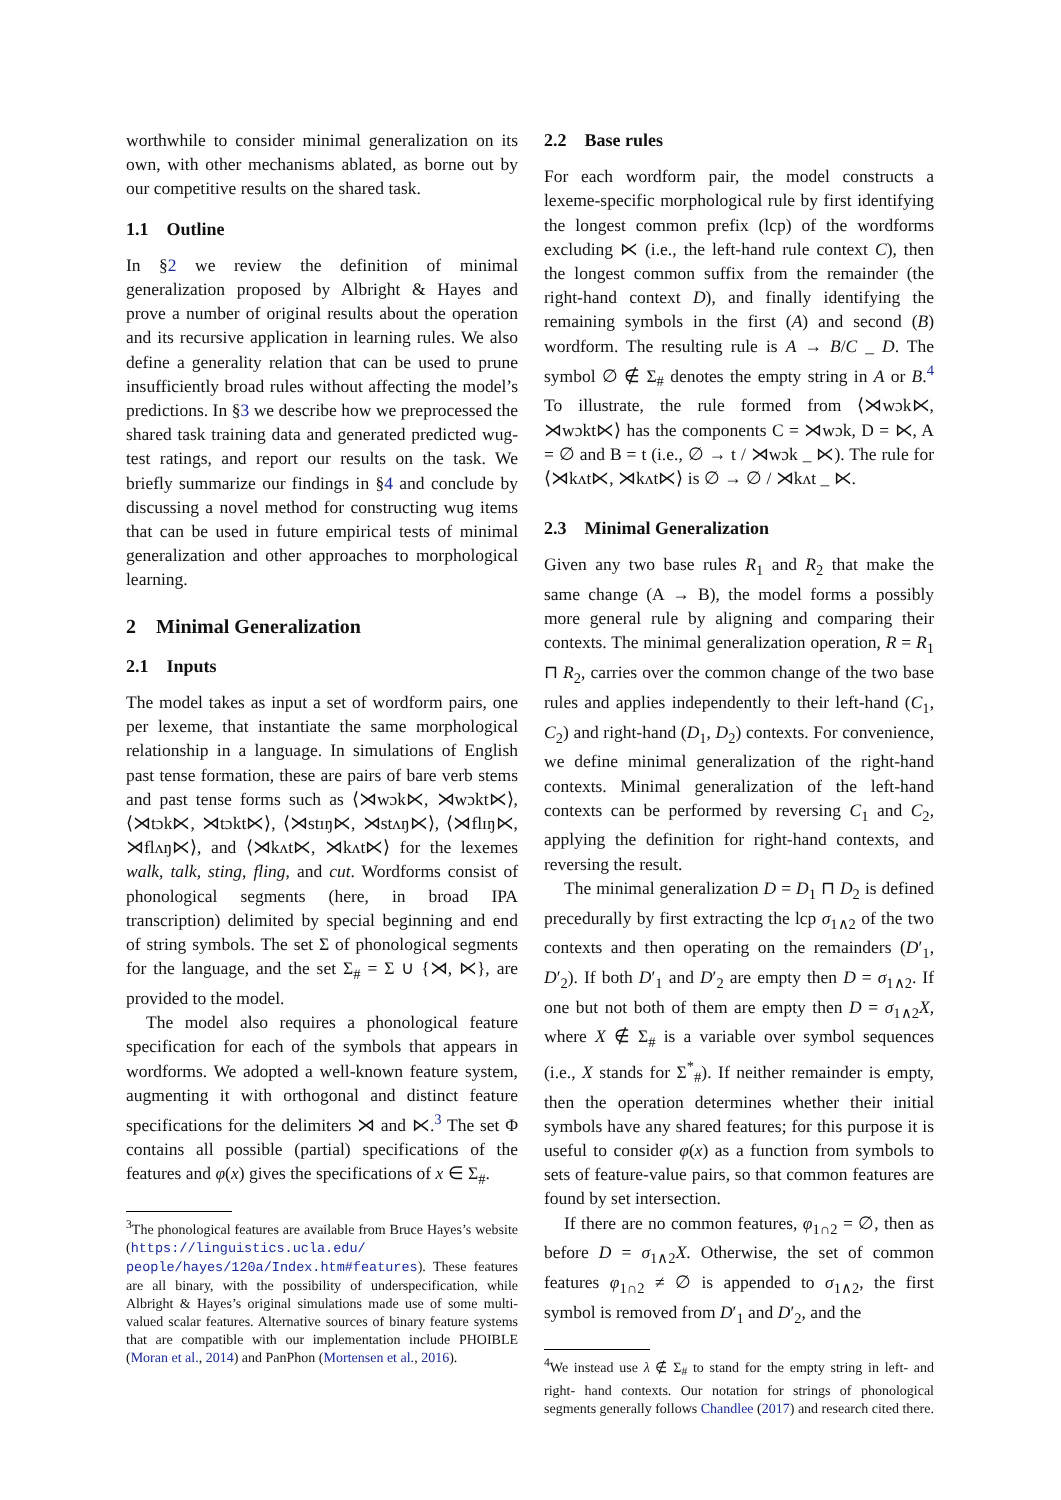worthwhile to consider minimal generalization on its own, with other mechanisms ablated, as borne out by our competitive results on the shared task.
1.1 Outline
In §2 we review the definition of minimal generalization proposed by Albright & Hayes and prove a number of original results about the operation and its recursive application in learning rules. We also define a generality relation that can be used to prune insufficiently broad rules without affecting the model’s predictions. In §3 we describe how we preprocessed the shared task training data and generated predicted wug-test ratings, and report our results on the task. We briefly summarize our findings in §4 and conclude by discussing a novel method for constructing wug items that can be used in future empirical tests of minimal generalization and other approaches to morphological learning.
2 Minimal Generalization
2.1 Inputs
The model takes as input a set of wordform pairs, one per lexeme, that instantiate the same morphological relationship in a language. In simulations of English past tense formation, these are pairs of bare verb stems and past tense forms such as ⟨⋊wɔk⋉, ⋊wɔkt⋉⟩, ⟨⋊tɔk⋉, ⋊tɔkt⋉⟩, ⟨⋊stɪŋ⋉, ⋊stʌŋ⋉⟩, ⟨⋊flɪŋ⋉, ⋊flʌŋ⋉⟩, and ⟨⋊kʌt⋉, ⋊kʌt⋉⟩ for the lexemes walk, talk, sting, fling, and cut. Wordforms consist of phonological segments (here, in broad IPA transcription) delimited by special beginning and end of string symbols. The set Σ of phonological segments for the language, and the set Σ<sub>#</sub> = Σ ∪ {⋊, ⋉}, are provided to the model.
The model also requires a phonological feature specification for each of the symbols that appears in wordforms. We adopted a well-known feature system, augmenting it with orthogonal and distinct feature specifications for the delimiters ⋊ and ⋉.<sup>3</sup> The set Φ contains all possible (partial) specifications of the features and φ(x) gives the specifications of x ∈ Σ<sub>#</sub>.
<sup>3</sup> The phonological features are available from Bruce Hayes’s website (https://linguistics.ucla.edu/ people/hayes/120a/Index.htm#features). These features are all binary, with the possibility of underspecification, while Albright & Hayes’s original simulations made use of some multi-valued scalar features. Alternative sources of binary feature systems that are compatible with our implementation include PHOIBLE (Moran et al., 2014) and PanPhon (Mortensen et al., 2016).
2.2 Base rules
For each wordform pair, the model constructs a lexeme-specific morphological rule by first identifying the longest common prefix (lcp) of the wordforms excluding ⋉ (i.e., the left-hand rule context C), then the longest common suffix from the remainder (the right-hand context D), and finally identifying the remaining symbols in the first (A) and second (B) wordform. The resulting rule is A → B/C _ D. The symbol ∅ ∉ Σ<sub>#</sub> denotes the empty string in A or B.<sup>4</sup> To illustrate, the rule formed from ⟨⋊wɔk⋉, ⋊wɔkt⋉⟩ has the components C = ⋊wɔk, D = ⋉, A = ∅ and B = t (i.e., ∅ → t / ⋊wɔk _ ⋉). The rule for ⟨⋊kʌt⋉, ⋊kʌt⋉⟩ is ∅ → ∅ / ⋊kʌt _ ⋉.
2.3 Minimal Generalization
Given any two base rules R<sub>1</sub> and R<sub>2</sub> that make the same change (A → B), the model forms a possibly more general rule by aligning and comparing their contexts. The minimal generalization operation, R = R<sub>1</sub> ⊓ R<sub>2</sub>, carries over the common change of the two base rules and applies independently to their left-hand (C<sub>1</sub>, C<sub>2</sub>) and right-hand (D<sub>1</sub>, D<sub>2</sub>) contexts. For convenience, we define minimal generalization of the right-hand contexts. Minimal generalization of the left-hand contexts can be performed by reversing C<sub>1</sub> and C<sub>2</sub>, applying the definition for right-hand contexts, and reversing the result.
The minimal generalization D = D<sub>1</sub> ⊓ D<sub>2</sub> is defined precedurally by first extracting the lcp σ<sub>1∧2</sub> of the two contexts and then operating on the remainders (D′<sub>1</sub>, D′<sub>2</sub>). If both D′<sub>1</sub> and D′<sub>2</sub> are empty then D = σ<sub>1∧2</sub>. If one but not both of them are empty then D = σ<sub>1∧2</sub>X, where X ∉ Σ<sub>#</sub> is a variable over symbol sequences (i.e., X stands for Σ<sup>*</sup><sub>#</sub>). If neither remainder is empty, then the operation determines whether their initial symbols have any shared features; for this purpose it is useful to consider φ(x) as a function from symbols to sets of feature-value pairs, so that common features are found by set intersection.
If there are no common features, φ<sub>1∩2</sub> = ∅, then as before D = σ<sub>1∧2</sub>X. Otherwise, the set of common features φ<sub>1∩2</sub> ≠ ∅ is appended to σ<sub>1∧2</sub>, the first symbol is removed from D′<sub>1</sub> and D′<sub>2</sub>, and the
<sup>4</sup> We instead use λ ∉ Σ<sub>#</sub> to stand for the empty string in left- and right- hand contexts. Our notation for strings of phonological segments generally follows Chandlee (2017) and research cited there.